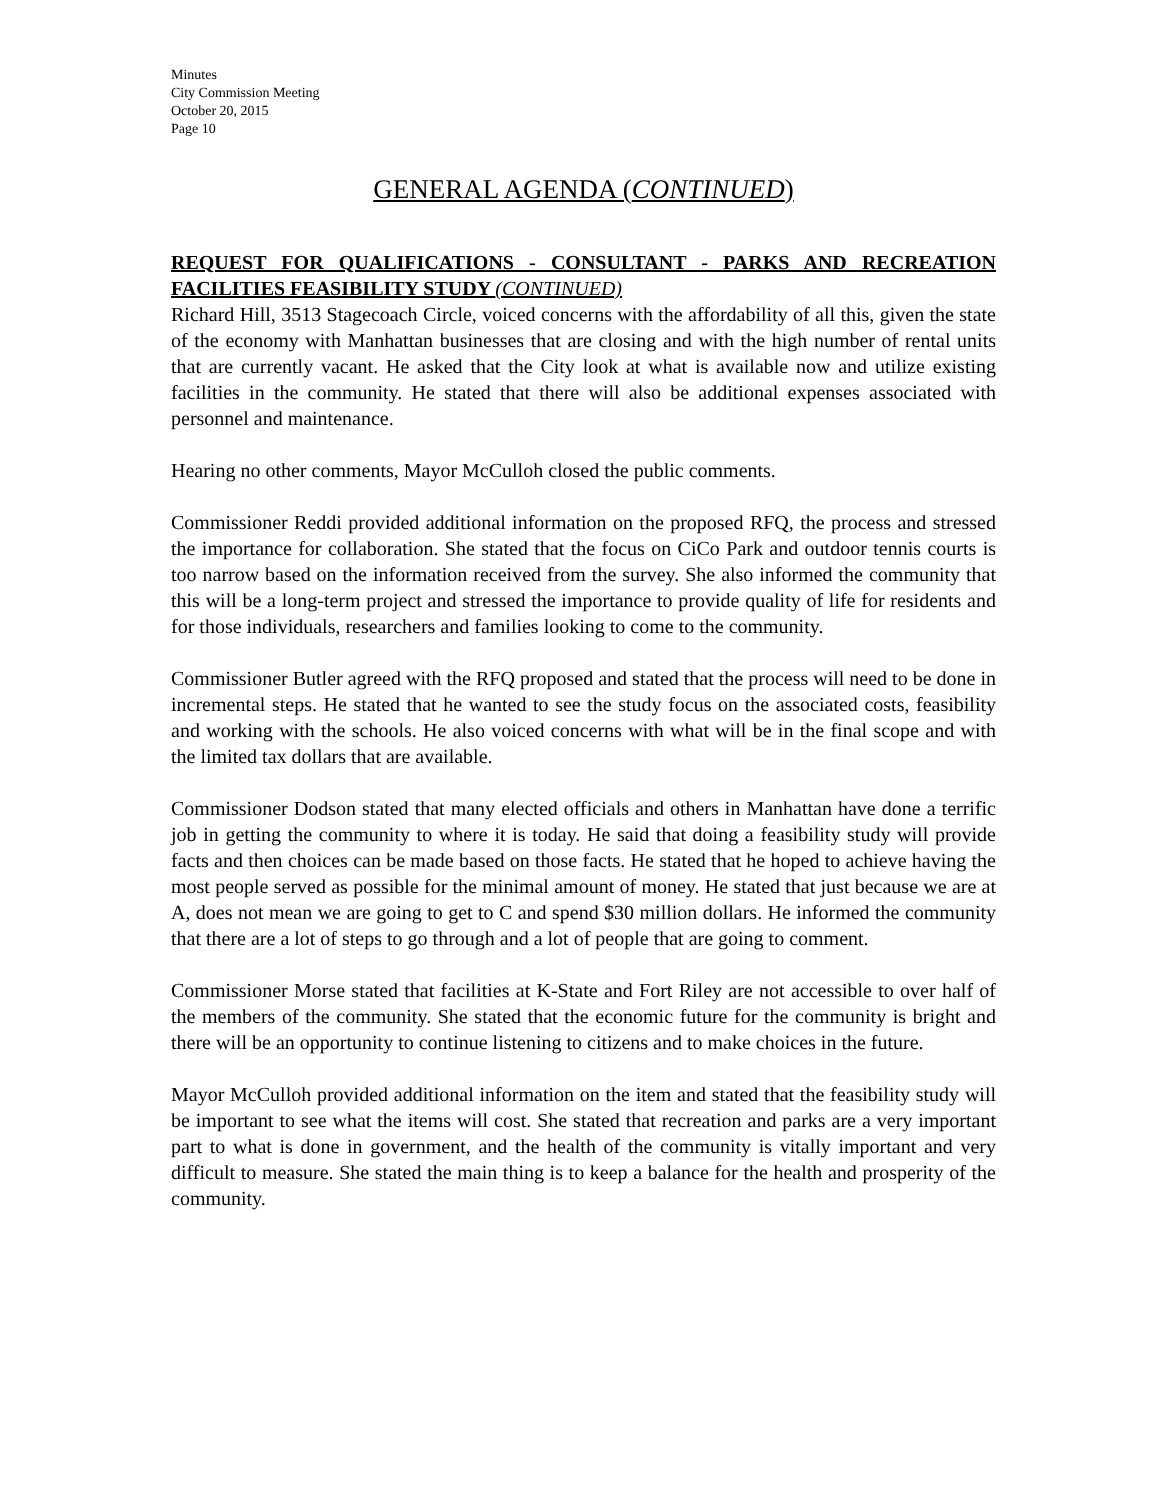Minutes
City Commission Meeting
October 20, 2015
Page 10
GENERAL AGENDA (CONTINUED)
REQUEST FOR QUALIFICATIONS - CONSULTANT - PARKS AND RECREATION FACILITIES FEASIBILITY STUDY (CONTINUED)
Richard Hill, 3513 Stagecoach Circle, voiced concerns with the affordability of all this, given the state of the economy with Manhattan businesses that are closing and with the high number of rental units that are currently vacant. He asked that the City look at what is available now and utilize existing facilities in the community. He stated that there will also be additional expenses associated with personnel and maintenance.
Hearing no other comments, Mayor McCulloh closed the public comments.
Commissioner Reddi provided additional information on the proposed RFQ, the process and stressed the importance for collaboration. She stated that the focus on CiCo Park and outdoor tennis courts is too narrow based on the information received from the survey. She also informed the community that this will be a long-term project and stressed the importance to provide quality of life for residents and for those individuals, researchers and families looking to come to the community.
Commissioner Butler agreed with the RFQ proposed and stated that the process will need to be done in incremental steps. He stated that he wanted to see the study focus on the associated costs, feasibility and working with the schools. He also voiced concerns with what will be in the final scope and with the limited tax dollars that are available.
Commissioner Dodson stated that many elected officials and others in Manhattan have done a terrific job in getting the community to where it is today. He said that doing a feasibility study will provide facts and then choices can be made based on those facts. He stated that he hoped to achieve having the most people served as possible for the minimal amount of money. He stated that just because we are at A, does not mean we are going to get to C and spend $30 million dollars. He informed the community that there are a lot of steps to go through and a lot of people that are going to comment.
Commissioner Morse stated that facilities at K-State and Fort Riley are not accessible to over half of the members of the community. She stated that the economic future for the community is bright and there will be an opportunity to continue listening to citizens and to make choices in the future.
Mayor McCulloh provided additional information on the item and stated that the feasibility study will be important to see what the items will cost. She stated that recreation and parks are a very important part to what is done in government, and the health of the community is vitally important and very difficult to measure. She stated the main thing is to keep a balance for the health and prosperity of the community.